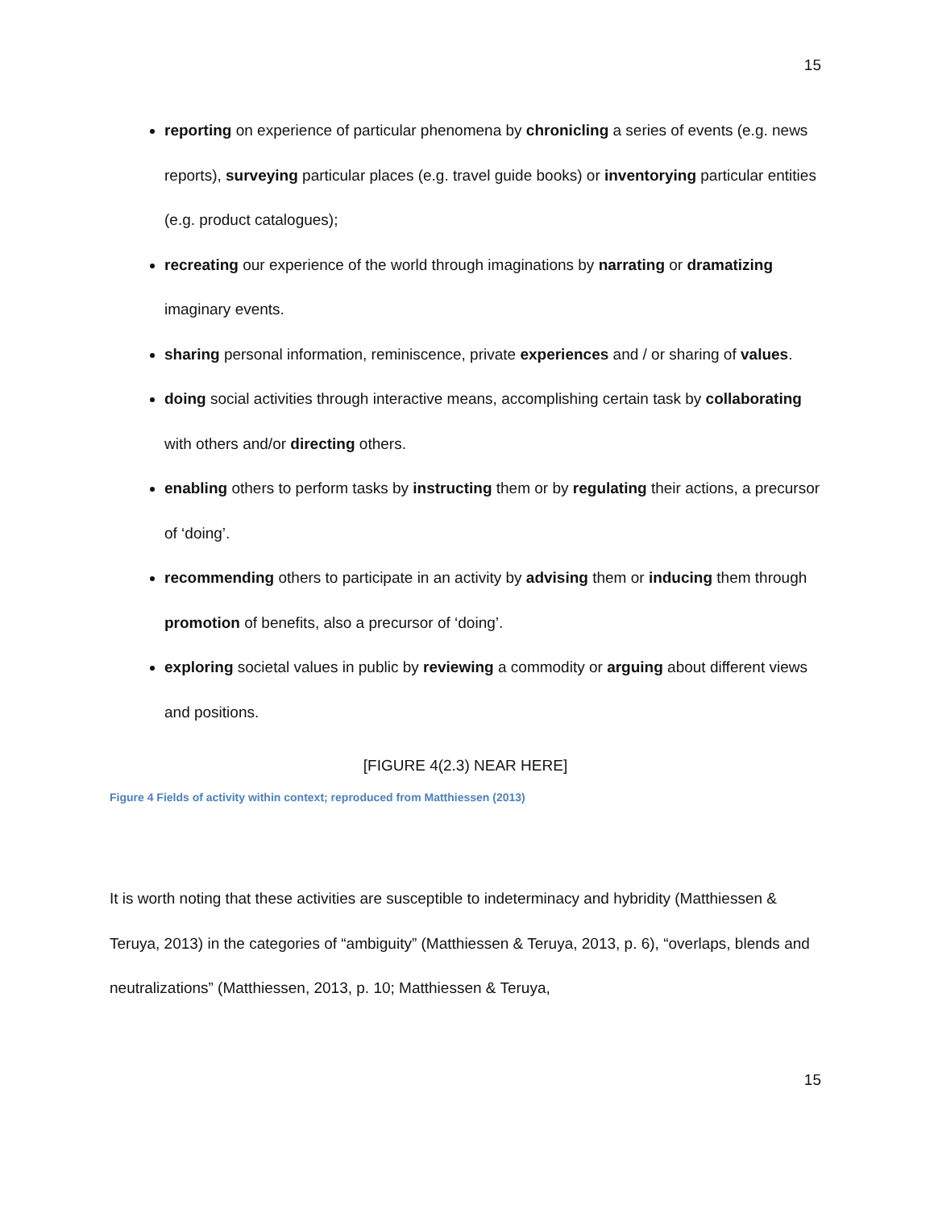15
reporting on experience of particular phenomena by chronicling a series of events (e.g. news reports), surveying particular places (e.g. travel guide books) or inventorying particular entities (e.g. product catalogues);
recreating our experience of the world through imaginations by narrating or dramatizing imaginary events.
sharing personal information, reminiscence, private experiences and / or sharing of values.
doing social activities through interactive means, accomplishing certain task by collaborating with others and/or directing others.
enabling others to perform tasks by instructing them or by regulating their actions, a precursor of ‘doing’.
recommending others to participate in an activity by advising them or inducing them through promotion of benefits, also a precursor of ‘doing’.
exploring societal values in public by reviewing a commodity or arguing about different views and positions.
[FIGURE 4(2.3) NEAR HERE]
Figure 4 Fields of activity within context; reproduced from Matthiessen (2013)
It is worth noting that these activities are susceptible to indeterminacy and hybridity (Matthiessen & Teruya, 2013) in the categories of “ambiguity” (Matthiessen & Teruya, 2013, p. 6), “overlaps, blends and neutralizations” (Matthiessen, 2013, p. 10; Matthiessen & Teruya,
15